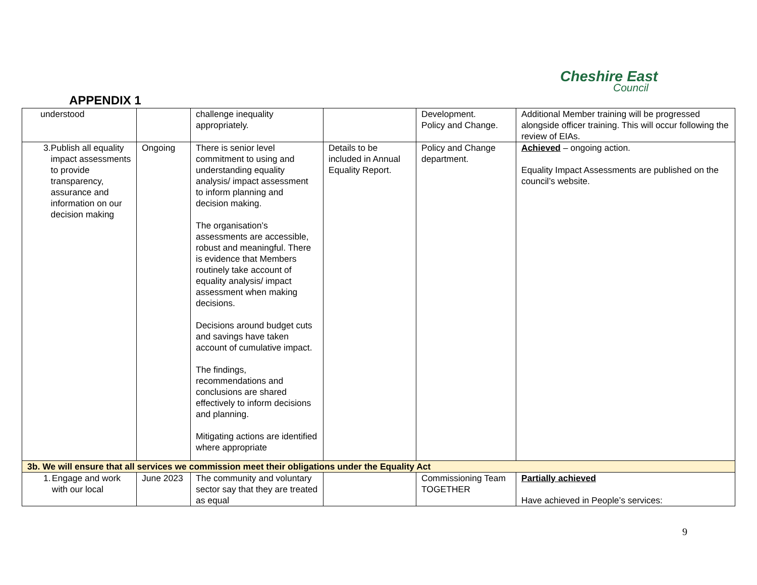Cheshire East
Council
APPENDIX 1
| understood | | challenge inequality appropriately. | | Development. Policy and Change. | Additional Member training will be progressed alongside officer training. This will occur following the review of EIAs. |
| 3. Publish all equality impact assessments to provide transparency, assurance and information on our decision making | Ongoing | There is senior level commitment to using and understanding equality analysis/ impact assessment to inform planning and decision making. The organisation’s assessments are accessible, robust and meaningful. There is evidence that Members routinely take account of equality analysis/ impact assessment when making decisions. Decisions around budget cuts and savings have taken account of cumulative impact. The findings, recommendations and conclusions are shared effectively to inform decisions and planning. Mitigating actions are identified where appropriate | Details to be included in Annual Equality Report. | Policy and Change department. | Achieved – ongoing action. Equality Impact Assessments are published on the council’s website. |
| 3b. We will ensure that all services we commission meet their obligations under the Equality Act | | | | | |
| 1. Engage and work with our local | June 2023 | The community and voluntary sector say that they are treated as equal | | Commissioning Team TOGETHER | Partially achieved Have achieved in People’s services: |
9